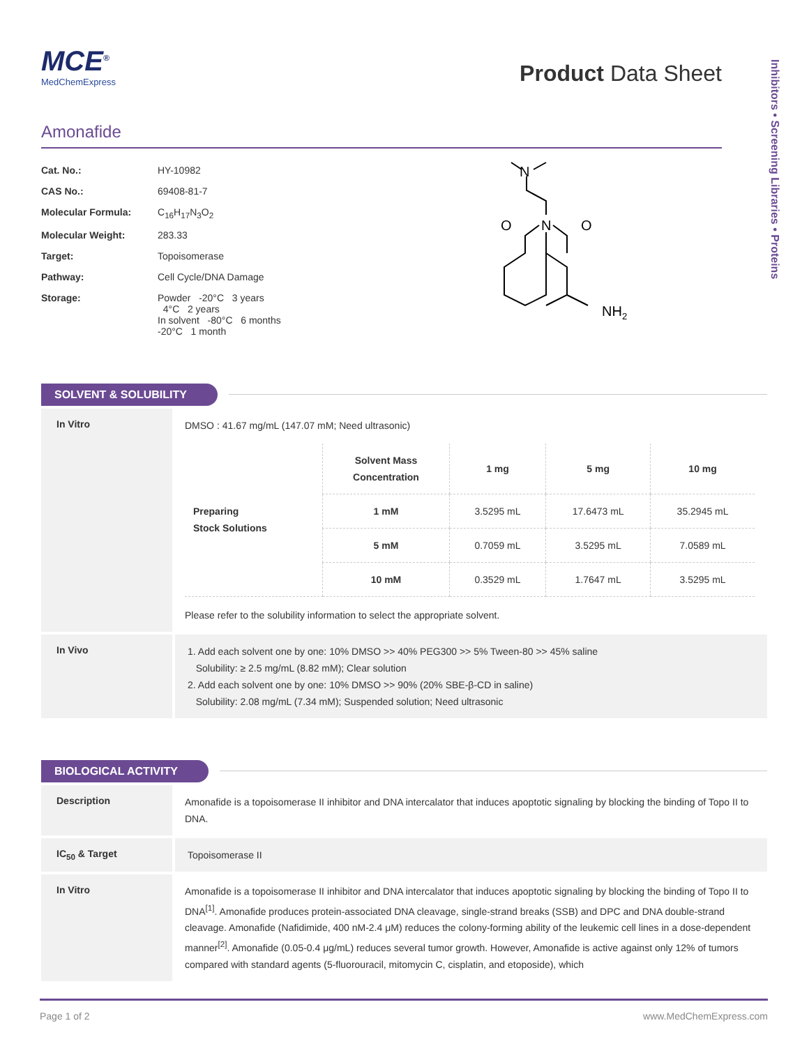Inhibitors • Screening Libraries • Proteins
MCE<sup>®</sup>
MedChemExpress
Product Data Sheet
Amonafide
| Cat. No.: | HY-10982 |
| CAS No.: | 69408-81-7 |
| Molecular Formula: | C<sub>16</sub>H<sub>17</sub>N<sub>3</sub>O<sub>2</sub> |
| Molecular Weight: | 283.33 |
| Target: | Topoisomerase |
| Pathway: | Cell Cycle/DNA Damage |
| Storage: | Powder -20°C 3 years 4°C 2 years In solvent -80°C 6 months -20°C 1 month |
N
N
O
O
NH2
SOLVENT & SOLUBILITY
In Vitro
DMSO : 41.67 mg/mL (147.07 mM; Need ultrasonic)
| Preparing Stock Solutions | Solvent Mass Concentration | 1 mg | 5 mg | 10 mg |
| | 1 mM | 3.5295 mL | 17.6473 mL | 35.2945 mL |
| | 5 mM | 0.7059 mL | 3.5295 mL | 7.0589 mL |
| | 10 mM | 0.3529 mL | 1.7647 mL | 3.5295 mL |
Please refer to the solubility information to select the appropriate solvent.
In Vivo
1. Add each solvent one by one: 10% DMSO >> 40% PEG300 >> 5% Tween-80 >> 45% saline
Solubility: ≥ 2.5 mg/mL (8.82 mM); Clear solution
2. Add each solvent one by one: 10% DMSO >> 90% (20% SBE-β-CD in saline)
Solubility: 2.08 mg/mL (7.34 mM); Suspended solution; Need ultrasonic
BIOLOGICAL ACTIVITY
Description
Amonafide is a topoisomerase II inhibitor and DNA intercalator that induces apoptotic signaling by blocking the binding of Topo II to DNA.
IC<sub>50</sub> & Target
Topoisomerase II
In Vitro
Amonafide is a topoisomerase II inhibitor and DNA intercalator that induces apoptotic signaling by blocking the binding of Topo II to DNA<sup>[1]</sup>. Amonafide produces protein-associated DNA cleavage, single-strand breaks (SSB) and DPC and DNA double-strand cleavage. Amonafide (Nafidimide, 400 nM-2.4 μM) reduces the colony-forming ability of the leukemic cell lines in a dose-dependent manner<sup>[2]</sup>. Amonafide (0.05-0.4 μg/mL) reduces several tumor growth. However, Amonafide is active against only 12% of tumors compared with standard agents (5-fluorouracil, mitomycin C, cisplatin, and etoposide), which
Page 1 of 2 www.MedChemExpress.com